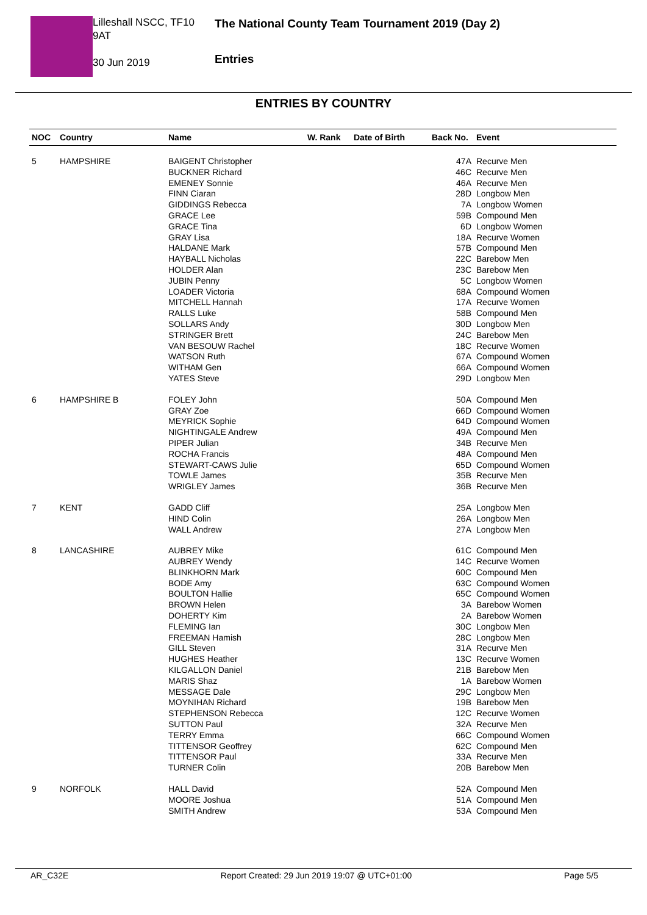Lilleshall NSCC, TF10 9AT
30 Jun 2019
The National County Team Tournament 2019 (Day 2)
Entries
ENTRIES BY COUNTRY
| NOC | Country | Name | W. Rank | Date of Birth | Back No. | Event |
| --- | --- | --- | --- | --- | --- | --- |
| 5 | HAMPSHIRE | BAIGENT Christopher | | | 47A | Recurve Men |
| | | BUCKNER Richard | | | 46C | Recurve Men |
| | | EMENEY Sonnie | | | 46A | Recurve Men |
| | | FINN Ciaran | | | 28D | Longbow Men |
| | | GIDDINGS Rebecca | | | 7A | Longbow Women |
| | | GRACE Lee | | | 59B | Compound Men |
| | | GRACE Tina | | | 6D | Longbow Women |
| | | GRAY Lisa | | | 18A | Recurve Women |
| | | HALDANE Mark | | | 57B | Compound Men |
| | | HAYBALL Nicholas | | | 22C | Barebow Men |
| | | HOLDER Alan | | | 23C | Barebow Men |
| | | JUBIN Penny | | | 5C | Longbow Women |
| | | LOADER Victoria | | | 68A | Compound Women |
| | | MITCHELL Hannah | | | 17A | Recurve Women |
| | | RALLS Luke | | | 58B | Compound Men |
| | | SOLLARS Andy | | | 30D | Longbow Men |
| | | STRINGER Brett | | | 24C | Barebow Men |
| | | VAN BESOUW Rachel | | | 18C | Recurve Women |
| | | WATSON Ruth | | | 67A | Compound Women |
| | | WITHAM Gen | | | 66A | Compound Women |
| | | YATES Steve | | | 29D | Longbow Men |
| 6 | HAMPSHIRE B | FOLEY John | | | 50A | Compound Men |
| | | GRAY Zoe | | | 66D | Compound Women |
| | | MEYRICK Sophie | | | 64D | Compound Women |
| | | NIGHTINGALE Andrew | | | 49A | Compound Men |
| | | PIPER Julian | | | 34B | Recurve Men |
| | | ROCHA Francis | | | 48A | Compound Men |
| | | STEWART-CAWS Julie | | | 65D | Compound Women |
| | | TOWLE James | | | 35B | Recurve Men |
| | | WRIGLEY James | | | 36B | Recurve Men |
| 7 | KENT | GADD Cliff | | | 25A | Longbow Men |
| | | HIND Colin | | | 26A | Longbow Men |
| | | WALL Andrew | | | 27A | Longbow Men |
| 8 | LANCASHIRE | AUBREY Mike | | | 61C | Compound Men |
| | | AUBREY Wendy | | | 14C | Recurve Women |
| | | BLINKHORN Mark | | | 60C | Compound Men |
| | | BODE Amy | | | 63C | Compound Women |
| | | BOULTON Hallie | | | 65C | Compound Women |
| | | BROWN Helen | | | 3A | Barebow Women |
| | | DOHERTY Kim | | | 2A | Barebow Women |
| | | FLEMING Ian | | | 30C | Longbow Men |
| | | FREEMAN Hamish | | | 28C | Longbow Men |
| | | GILL Steven | | | 31A | Recurve Men |
| | | HUGHES Heather | | | 13C | Recurve Women |
| | | KILGALLON Daniel | | | 21B | Barebow Men |
| | | MARIS Shaz | | | 1A | Barebow Women |
| | | MESSAGE Dale | | | 29C | Longbow Men |
| | | MOYNIHAN Richard | | | 19B | Barebow Men |
| | | STEPHENSON Rebecca | | | 12C | Recurve Women |
| | | SUTTON Paul | | | 32A | Recurve Men |
| | | TERRY Emma | | | 66C | Compound Women |
| | | TITTENSOR Geoffrey | | | 62C | Compound Men |
| | | TITTENSOR Paul | | | 33A | Recurve Men |
| | | TURNER Colin | | | 20B | Barebow Men |
| 9 | NORFOLK | HALL David | | | 52A | Compound Men |
| | | MOORE Joshua | | | 51A | Compound Men |
| | | SMITH Andrew | | | 53A | Compound Men |
AR_C32E Report Created: 29 Jun 2019 19:07 @ UTC+01:00 Page 5/5